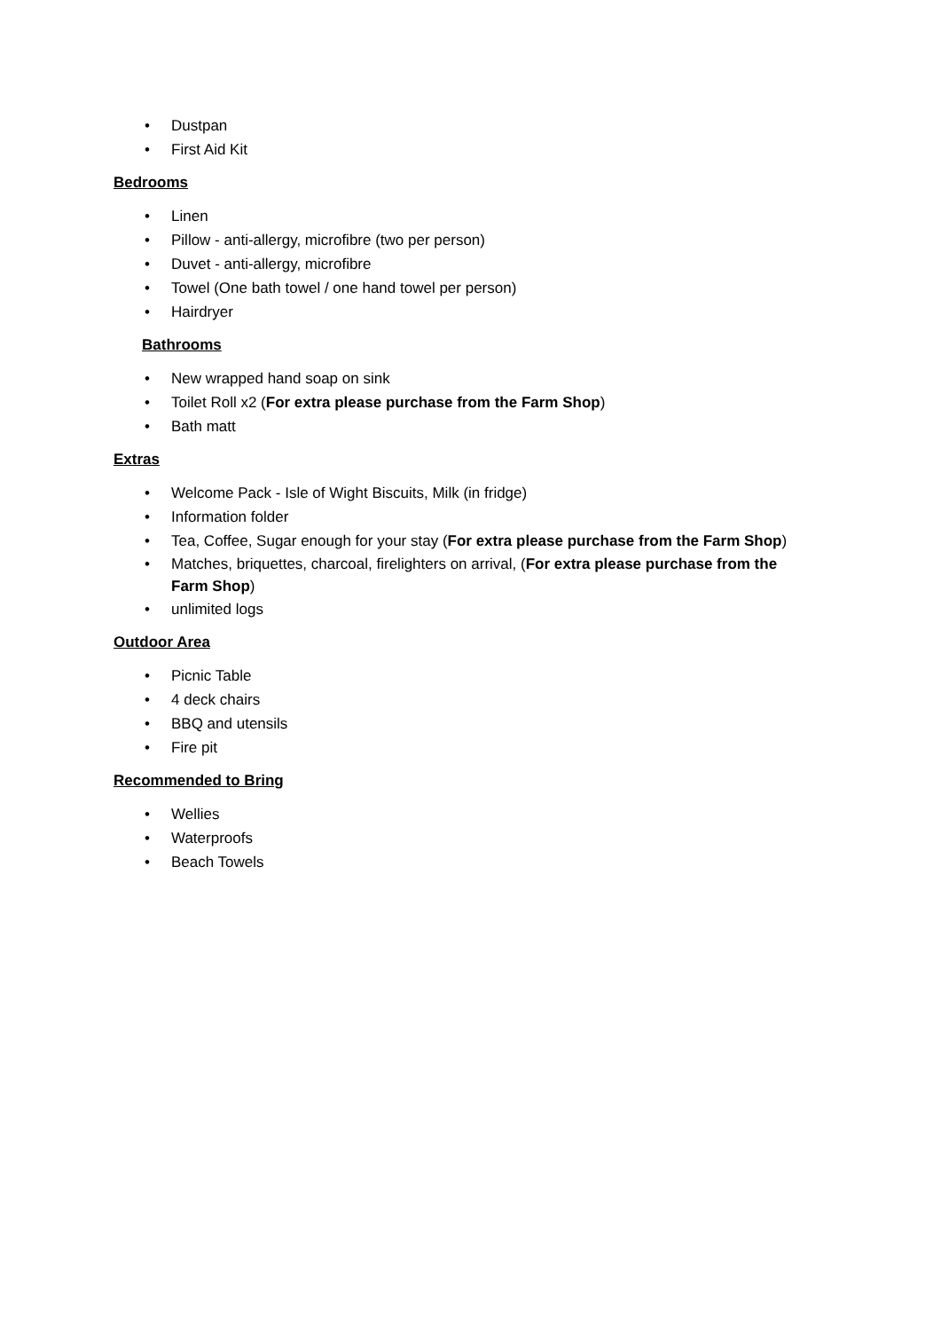• Dustpan
• First Aid Kit
Bedrooms
• Linen
• Pillow - anti-allergy, microfibre (two per person)
• Duvet - anti-allergy, microfibre
• Towel (One bath towel / one hand towel per person)
• Hairdryer
Bathrooms
• New wrapped hand soap on sink
• Toilet Roll x2 (For extra please purchase from the Farm Shop)
• Bath matt
Extras
• Welcome Pack - Isle of Wight Biscuits, Milk (in fridge)
• Information folder
• Tea, Coffee, Sugar enough for your stay (For extra please purchase from the Farm Shop)
• Matches, briquettes, charcoal, firelighters on arrival, (For extra please purchase from the Farm Shop)
• unlimited logs
Outdoor Area
• Picnic Table
• 4 deck chairs
• BBQ and utensils
• Fire pit
Recommended to Bring
• Wellies
• Waterproofs
• Beach Towels